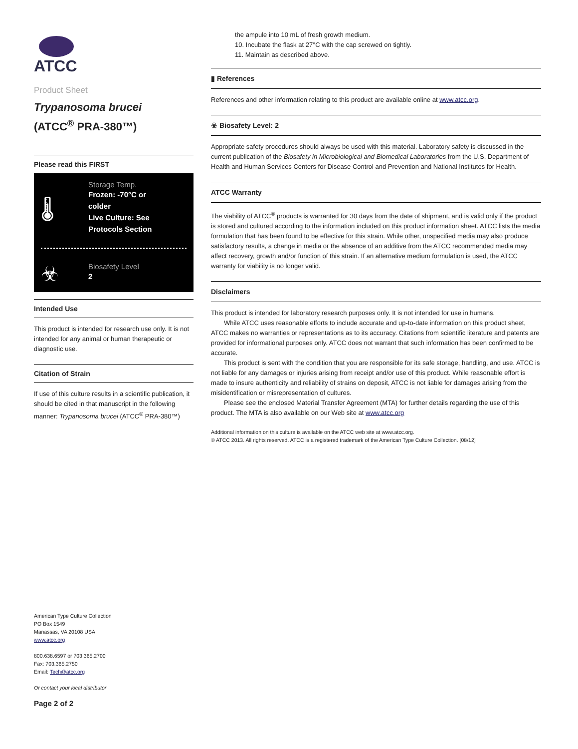ATCC
Product Sheet
Trypanosoma brucei
(ATCC<sup>®</sup> PRA-380™)
Please read this FIRST
🌡
Storage Temp.
Frozen: -70°C or
colder
Live Culture: See
Protocols Section
☣
Biosafety Level
2
Intended Use
This product is intended for research use only. It is not intended for any animal or human therapeutic or diagnostic use.
Citation of Strain
If use of this culture results in a scientific publication, it should be cited in that manuscript in the following manner: Trypanosoma brucei (ATCC<sup>®</sup> PRA-380™)
American Type Culture Collection
PO Box 1549
Manassas, VA 20108 USA
www.atcc.org
800.638.6597 or 703.365.2700
Fax: 703.365.2750
Email: Tech@atcc.org
Or contact your local distributor
Page 2 of 2
the ampule into 10 mL of fresh growth medium.
10. Incubate the flask at 27°C with the cap screwed on tightly.
11. Maintain as described above.
▮ References
References and other information relating to this product are available online at www.atcc.org.
☣ Biosafety Level: 2
Appropriate safety procedures should always be used with this material. Laboratory safety is discussed in the current publication of the Biosafety in Microbiological and Biomedical Laboratories from the U.S. Department of Health and Human Services Centers for Disease Control and Prevention and National Institutes for Health.
ATCC Warranty
The viability of ATCC<sup>®</sup> products is warranted for 30 days from the date of shipment, and is valid only if the product is stored and cultured according to the information included on this product information sheet. ATCC lists the media formulation that has been found to be effective for this strain. While other, unspecified media may also produce satisfactory results, a change in media or the absence of an additive from the ATCC recommended media may affect recovery, growth and/or function of this strain. If an alternative medium formulation is used, the ATCC warranty for viability is no longer valid.
Disclaimers
This product is intended for laboratory research purposes only. It is not intended for use in humans.
  While ATCC uses reasonable efforts to include accurate and up-to-date information on this product sheet, ATCC makes no warranties or representations as to its accuracy. Citations from scientific literature and patents are provided for informational purposes only. ATCC does not warrant that such information has been confirmed to be accurate.
  This product is sent with the condition that you are responsible for its safe storage, handling, and use. ATCC is not liable for any damages or injuries arising from receipt and/or use of this product. While reasonable effort is made to insure authenticity and reliability of strains on deposit, ATCC is not liable for damages arising from the misidentification or misrepresentation of cultures.
  Please see the enclosed Material Transfer Agreement (MTA) for further details regarding the use of this product. The MTA is also available on our Web site at www.atcc.org
Additional information on this culture is available on the ATCC web site at www.atcc.org.
© ATCC 2013. All rights reserved. ATCC is a registered trademark of the American Type Culture Collection. [08/12]